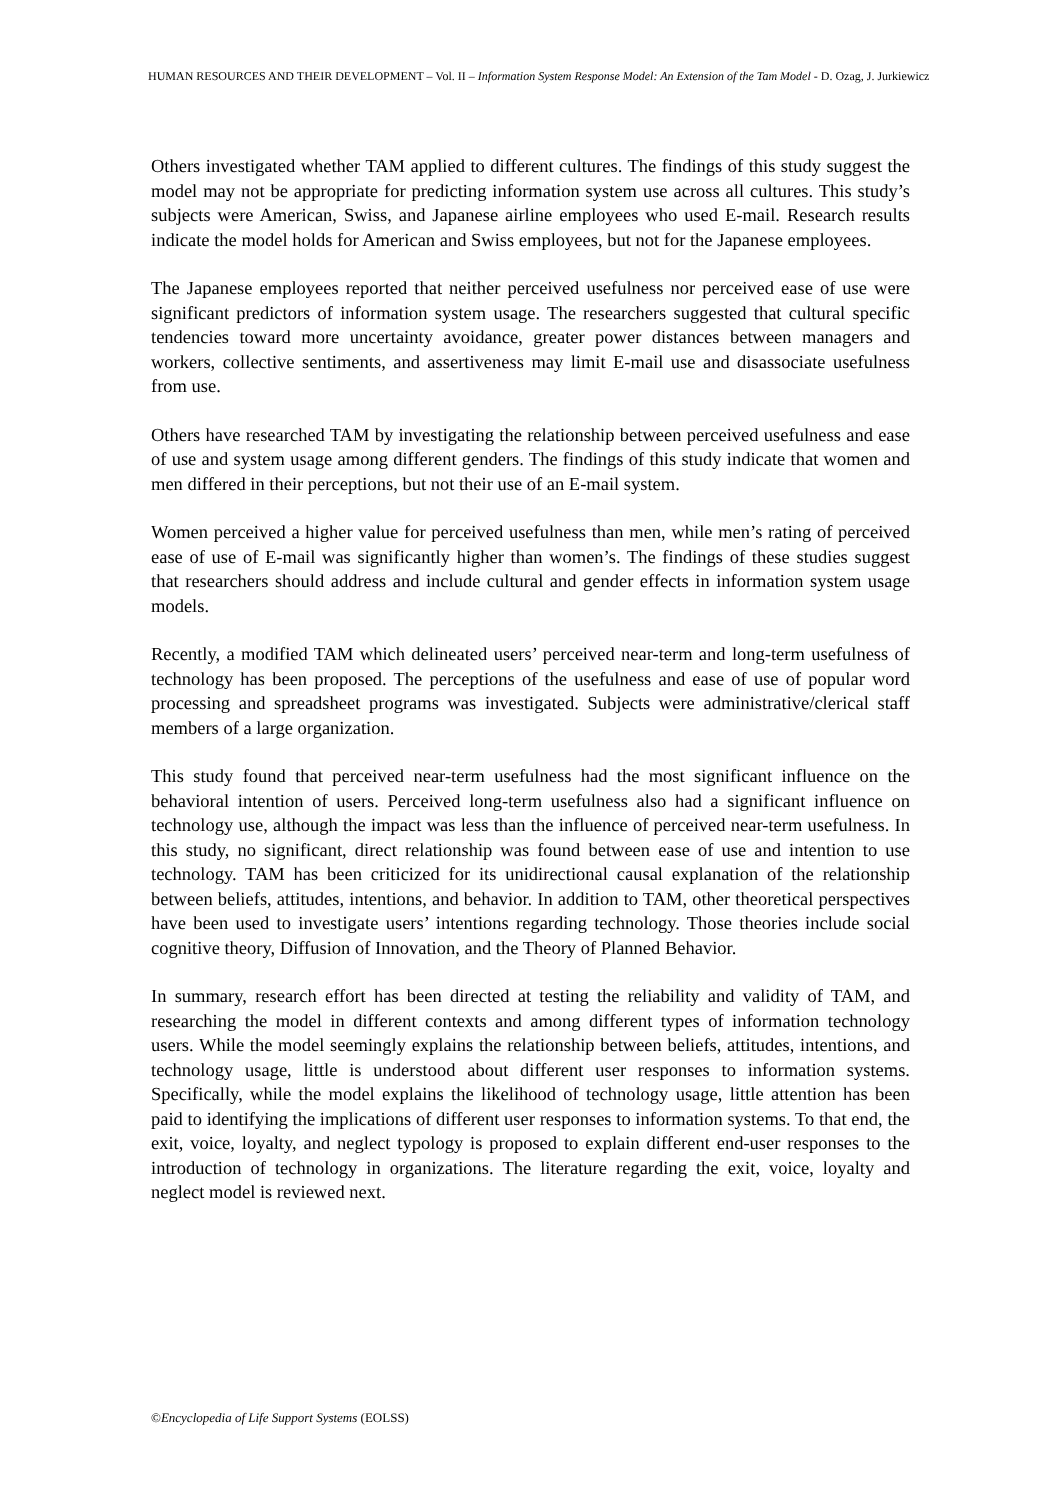HUMAN RESOURCES AND THEIR DEVELOPMENT – Vol. II – Information System Response Model: An Extension of the Tam Model - D. Ozag, J. Jurkiewicz
Others investigated whether TAM applied to different cultures. The findings of this study suggest the model may not be appropriate for predicting information system use across all cultures. This study’s subjects were American, Swiss, and Japanese airline employees who used E-mail. Research results indicate the model holds for American and Swiss employees, but not for the Japanese employees.
The Japanese employees reported that neither perceived usefulness nor perceived ease of use were significant predictors of information system usage. The researchers suggested that cultural specific tendencies toward more uncertainty avoidance, greater power distances between managers and workers, collective sentiments, and assertiveness may limit E-mail use and disassociate usefulness from use.
Others have researched TAM by investigating the relationship between perceived usefulness and ease of use and system usage among different genders. The findings of this study indicate that women and men differed in their perceptions, but not their use of an E-mail system.
Women perceived a higher value for perceived usefulness than men, while men’s rating of perceived ease of use of E-mail was significantly higher than women’s. The findings of these studies suggest that researchers should address and include cultural and gender effects in information system usage models.
Recently, a modified TAM which delineated users’ perceived near-term and long-term usefulness of technology has been proposed. The perceptions of the usefulness and ease of use of popular word processing and spreadsheet programs was investigated. Subjects were administrative/clerical staff members of a large organization.
This study found that perceived near-term usefulness had the most significant influence on the behavioral intention of users. Perceived long-term usefulness also had a significant influence on technology use, although the impact was less than the influence of perceived near-term usefulness. In this study, no significant, direct relationship was found between ease of use and intention to use technology. TAM has been criticized for its unidirectional causal explanation of the relationship between beliefs, attitudes, intentions, and behavior. In addition to TAM, other theoretical perspectives have been used to investigate users’ intentions regarding technology. Those theories include social cognitive theory, Diffusion of Innovation, and the Theory of Planned Behavior.
In summary, research effort has been directed at testing the reliability and validity of TAM, and researching the model in different contexts and among different types of information technology users. While the model seemingly explains the relationship between beliefs, attitudes, intentions, and technology usage, little is understood about different user responses to information systems. Specifically, while the model explains the likelihood of technology usage, little attention has been paid to identifying the implications of different user responses to information systems. To that end, the exit, voice, loyalty, and neglect typology is proposed to explain different end-user responses to the introduction of technology in organizations. The literature regarding the exit, voice, loyalty and neglect model is reviewed next.
©Encyclopedia of Life Support Systems (EOLSS)